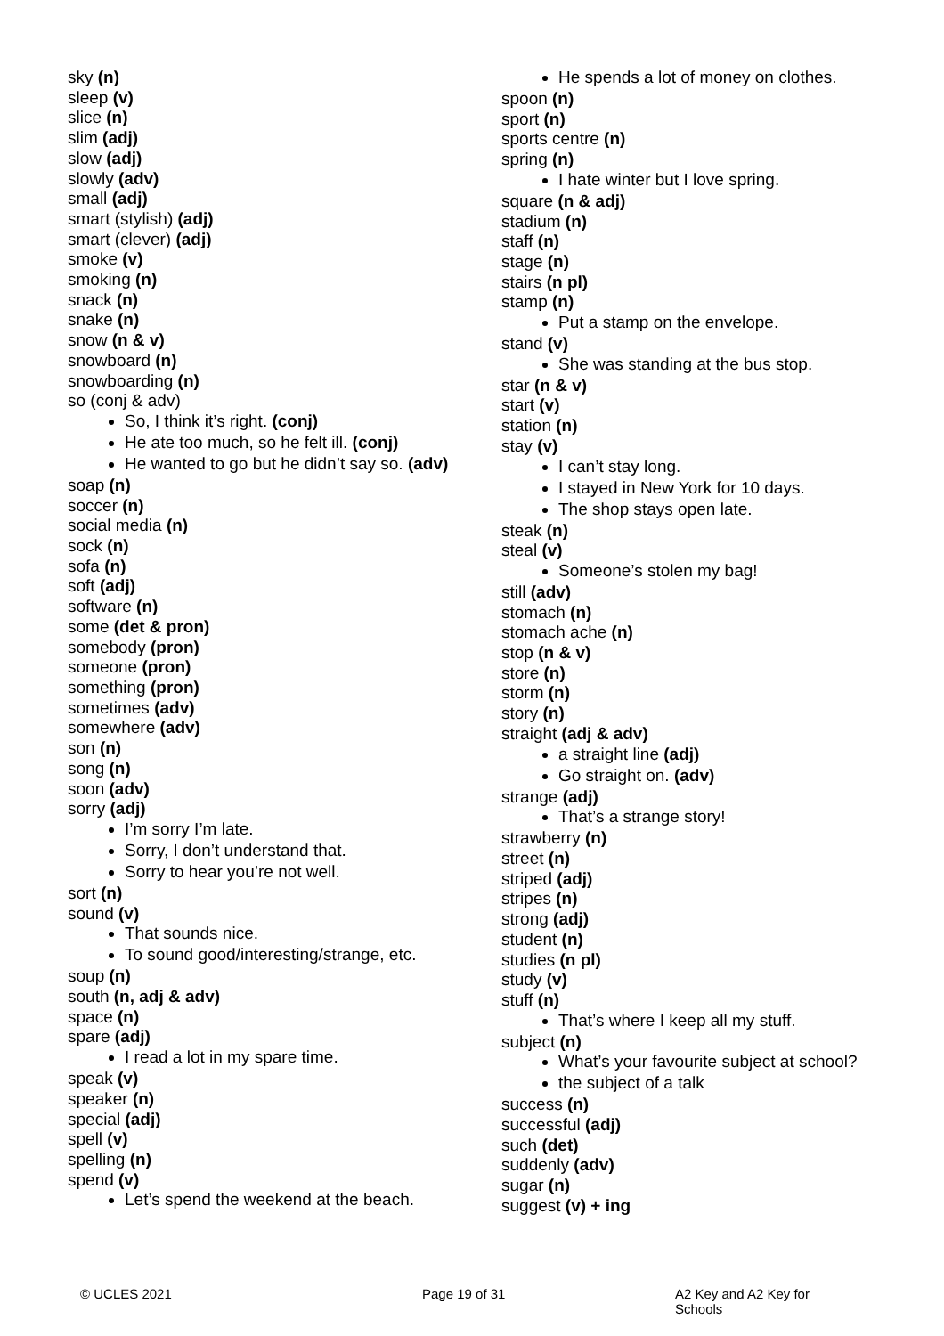sky (n)
sleep (v)
slice (n)
slim (adj)
slow (adj)
slowly (adv)
small (adj)
smart (stylish) (adj)
smart (clever) (adj)
smoke (v)
smoking (n)
snack (n)
snake (n)
snow (n & v)
snowboard (n)
snowboarding (n)
so (conj & adv)
So, I think it’s right. (conj)
He ate too much, so he felt ill. (conj)
He wanted to go but he didn’t say so. (adv)
soap (n)
soccer (n)
social media (n)
sock (n)
sofa (n)
soft (adj)
software (n)
some (det & pron)
somebody (pron)
someone (pron)
something (pron)
sometimes (adv)
somewhere (adv)
son (n)
song (n)
soon (adv)
sorry (adj)
I’m sorry I’m late.
Sorry, I don’t understand that.
Sorry to hear you’re not well.
sort (n)
sound (v)
That sounds nice.
To sound good/interesting/strange, etc.
soup (n)
south (n, adj & adv)
space (n)
spare (adj)
I read a lot in my spare time.
speak (v)
speaker (n)
special (adj)
spell (v)
spelling (n)
spend (v)
Let’s spend the weekend at the beach.
He spends a lot of money on clothes.
spoon (n)
sport (n)
sports centre (n)
spring (n)
I hate winter but I love spring.
square (n & adj)
stadium (n)
staff (n)
stage (n)
stairs (n pl)
stamp (n)
Put a stamp on the envelope.
stand (v)
She was standing at the bus stop.
star (n & v)
start (v)
station (n)
stay (v)
I can’t stay long.
I stayed in New York for 10 days.
The shop stays open late.
steak (n)
steal (v)
Someone’s stolen my bag!
still (adv)
stomach (n)
stomach ache (n)
stop (n & v)
store (n)
storm (n)
story (n)
straight (adj & adv)
a straight line (adj)
Go straight on. (adv)
strange (adj)
That’s a strange story!
strawberry (n)
street (n)
striped (adj)
stripes (n)
strong (adj)
student (n)
studies (n pl)
study (v)
stuff (n)
That’s where I keep all my stuff.
subject (n)
What’s your favourite subject at school?
the subject of a talk
success (n)
successful (adj)
such (det)
suddenly (adv)
sugar (n)
suggest (v) + ing
© UCLES 2021 Page 19 of 31 A2 Key and A2 Key for Schools